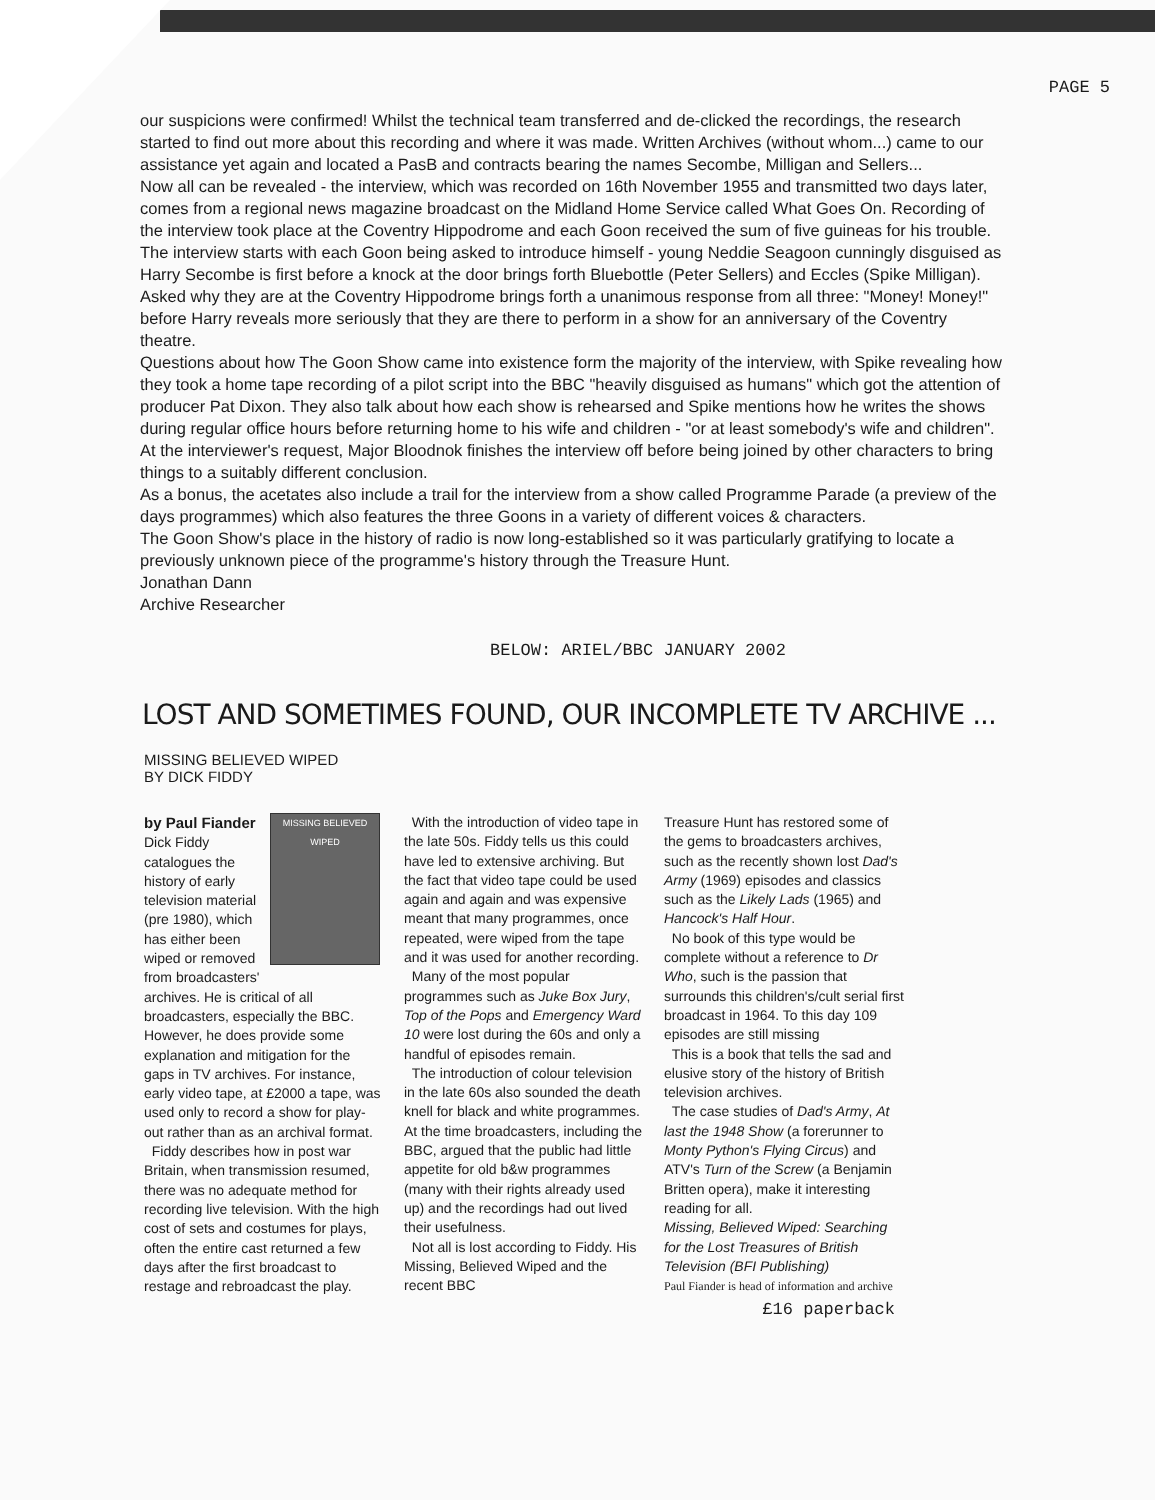PAGE 5
our suspicions were confirmed! Whilst the technical team transferred and de-clicked the recordings, the research started to find out more about this recording and where it was made. Written Archives (without whom...) came to our assistance yet again and located a PasB and contracts bearing the names Secombe, Milligan and Sellers...
Now all can be revealed - the interview, which was recorded on 16th November 1955 and transmitted two days later, comes from a regional news magazine broadcast on the Midland Home Service called What Goes On. Recording of the interview took place at the Coventry Hippodrome and each Goon received the sum of five guineas for his trouble. The interview starts with each Goon being asked to introduce himself - young Neddie Seagoon cunningly disguised as Harry Secombe is first before a knock at the door brings forth Bluebottle (Peter Sellers) and Eccles (Spike Milligan). Asked why they are at the Coventry Hippodrome brings forth a unanimous response from all three: "Money! Money!" before Harry reveals more seriously that they are there to perform in a show for an anniversary of the Coventry theatre.
Questions about how The Goon Show came into existence form the majority of the interview, with Spike revealing how they took a home tape recording of a pilot script into the BBC "heavily disguised as humans" which got the attention of producer Pat Dixon. They also talk about how each show is rehearsed and Spike mentions how he writes the shows during regular office hours before returning home to his wife and children - "or at least somebody's wife and children". At the interviewer's request, Major Bloodnok finishes the interview off before being joined by other characters to bring things to a suitably different conclusion.
As a bonus, the acetates also include a trail for the interview from a show called Programme Parade (a preview of the days programmes) which also features the three Goons in a variety of different voices & characters.
The Goon Show's place in the history of radio is now long-established so it was particularly gratifying to locate a previously unknown piece of the programme's history through the Treasure Hunt.
Jonathan Dann
Archive Researcher
BELOW: ARIEL/BBC JANUARY 2002
LOST AND SOMETIMES FOUND, OUR INCOMPLETE TV ARCHIVE ...
MISSING BELIEVED WIPED
BY DICK FIDDY
MISSING BELIEVED WIPED
by Paul Fiander
Dick Fiddy catalogues the history of early television material (pre 1980), which has either been wiped or removed from broadcasters' archives. He is critical of all broadcasters, especially the BBC. However, he does provide some explanation and mitigation for the gaps in TV archives. For instance, early video tape, at £2000 a tape, was used only to record a show for play-out rather than as an archival format.
Fiddy describes how in post war Britain, when transmission resumed, there was no adequate method for recording live television. With the high cost of sets and costumes for plays, often the entire cast returned a few days after the first broadcast to restage and rebroadcast the play.
With the introduction of video tape in the late 50s. Fiddy tells us this could have led to extensive archiving. But the fact that video tape could be used again and again and was expensive meant that many programmes, once repeated, were wiped from the tape and it was used for another recording.
Many of the most popular programmes such as Juke Box Jury, Top of the Pops and Emergency Ward 10 were lost during the 60s and only a handful of episodes remain.
The introduction of colour television in the late 60s also sounded the death knell for black and white programmes. At the time broadcasters, including the BBC, argued that the public had little appetite for old b&w programmes (many with their rights already used up) and the recordings had out lived their usefulness.
Not all is lost according to Fiddy. His Missing, Believed Wiped and the recent BBC
Treasure Hunt has restored some of the gems to broadcasters archives, such as the recently shown lost Dad's Army (1969) episodes and classics such as the Likely Lads (1965) and Hancock's Half Hour.
No book of this type would be complete without a reference to Dr Who, such is the passion that surrounds this children's/cult serial first broadcast in 1964. To this day 109 episodes are still missing
This is a book that tells the sad and elusive story of the history of British television archives.
The case studies of Dad's Army, At last the 1948 Show (a forerunner to Monty Python's Flying Circus) and ATV's Turn of the Screw (a Benjamin Britten opera), make it interesting reading for all.
Missing, Believed Wiped: Searching for the Lost Treasures of British Television (BFI Publishing)
Paul Fiander is head of information and archive
£16 paperback